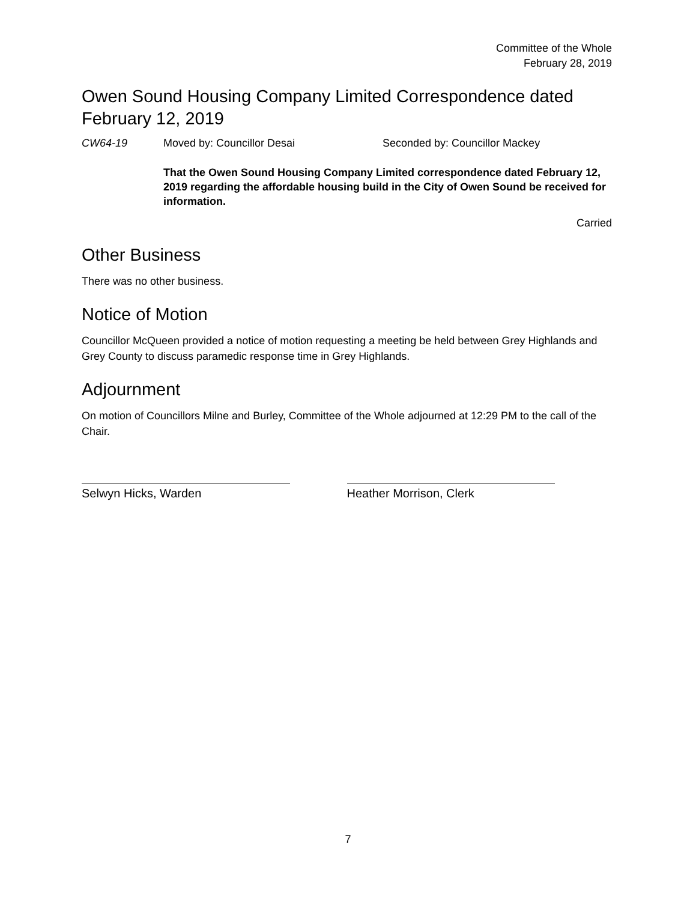Committee of the Whole
February 28, 2019
Owen Sound Housing Company Limited Correspondence dated February 12, 2019
CW64-19 Moved by: Councillor Desai Seconded by: Councillor Mackey
That the Owen Sound Housing Company Limited correspondence dated February 12, 2019 regarding the affordable housing build in the City of Owen Sound be received for information.
Carried
Other Business
There was no other business.
Notice of Motion
Councillor McQueen provided a notice of motion requesting a meeting be held between Grey Highlands and Grey County to discuss paramedic response time in Grey Highlands.
Adjournment
On motion of Councillors Milne and Burley, Committee of the Whole adjourned at 12:29 PM to the call of the Chair.
Selwyn Hicks, Warden Heather Morrison, Clerk
7